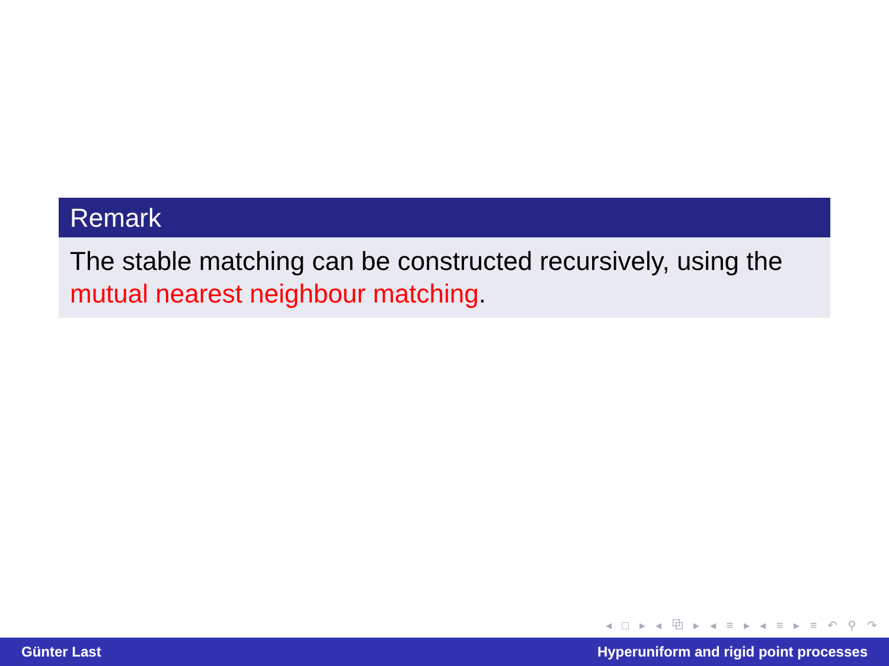Remark
The stable matching can be constructed recursively, using the mutual nearest neighbour matching.
◂ □ ▸ ◂ ⧉ ▸ ◂ ≡ ▸ ◂ ≡ ▸ ≡ ↶ ⚲ ↷
Günter Last Hyperuniform and rigid point processes